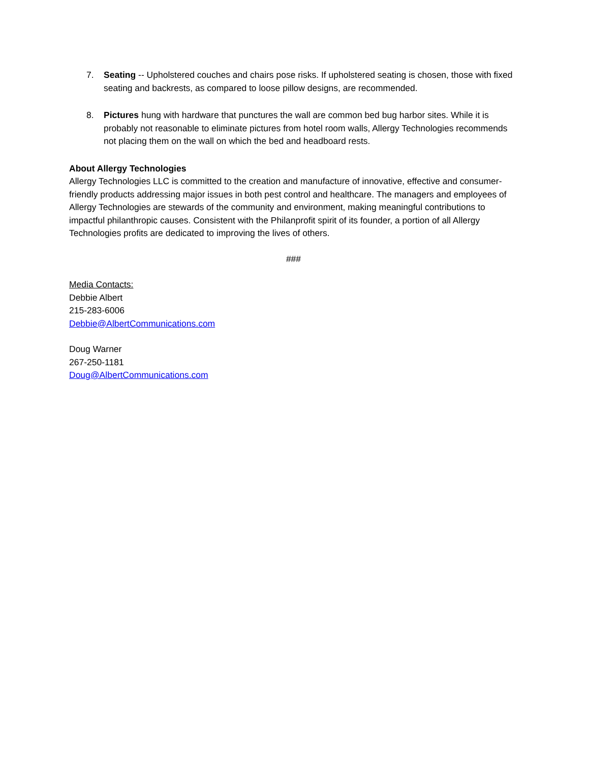7. Seating -- Upholstered couches and chairs pose risks. If upholstered seating is chosen, those with fixed seating and backrests, as compared to loose pillow designs, are recommended.
8. Pictures hung with hardware that punctures the wall are common bed bug harbor sites. While it is probably not reasonable to eliminate pictures from hotel room walls, Allergy Technologies recommends not placing them on the wall on which the bed and headboard rests.
About Allergy Technologies
Allergy Technologies LLC is committed to the creation and manufacture of innovative, effective and consumer-friendly products addressing major issues in both pest control and healthcare. The managers and employees of Allergy Technologies are stewards of the community and environment, making meaningful contributions to impactful philanthropic causes. Consistent with the Philanprofit spirit of its founder, a portion of all Allergy Technologies profits are dedicated to improving the lives of others.
###
Media Contacts:
Debbie Albert
215-283-6006
Debbie@AlbertCommunications.com
Doug Warner
267-250-1181
Doug@AlbertCommunications.com